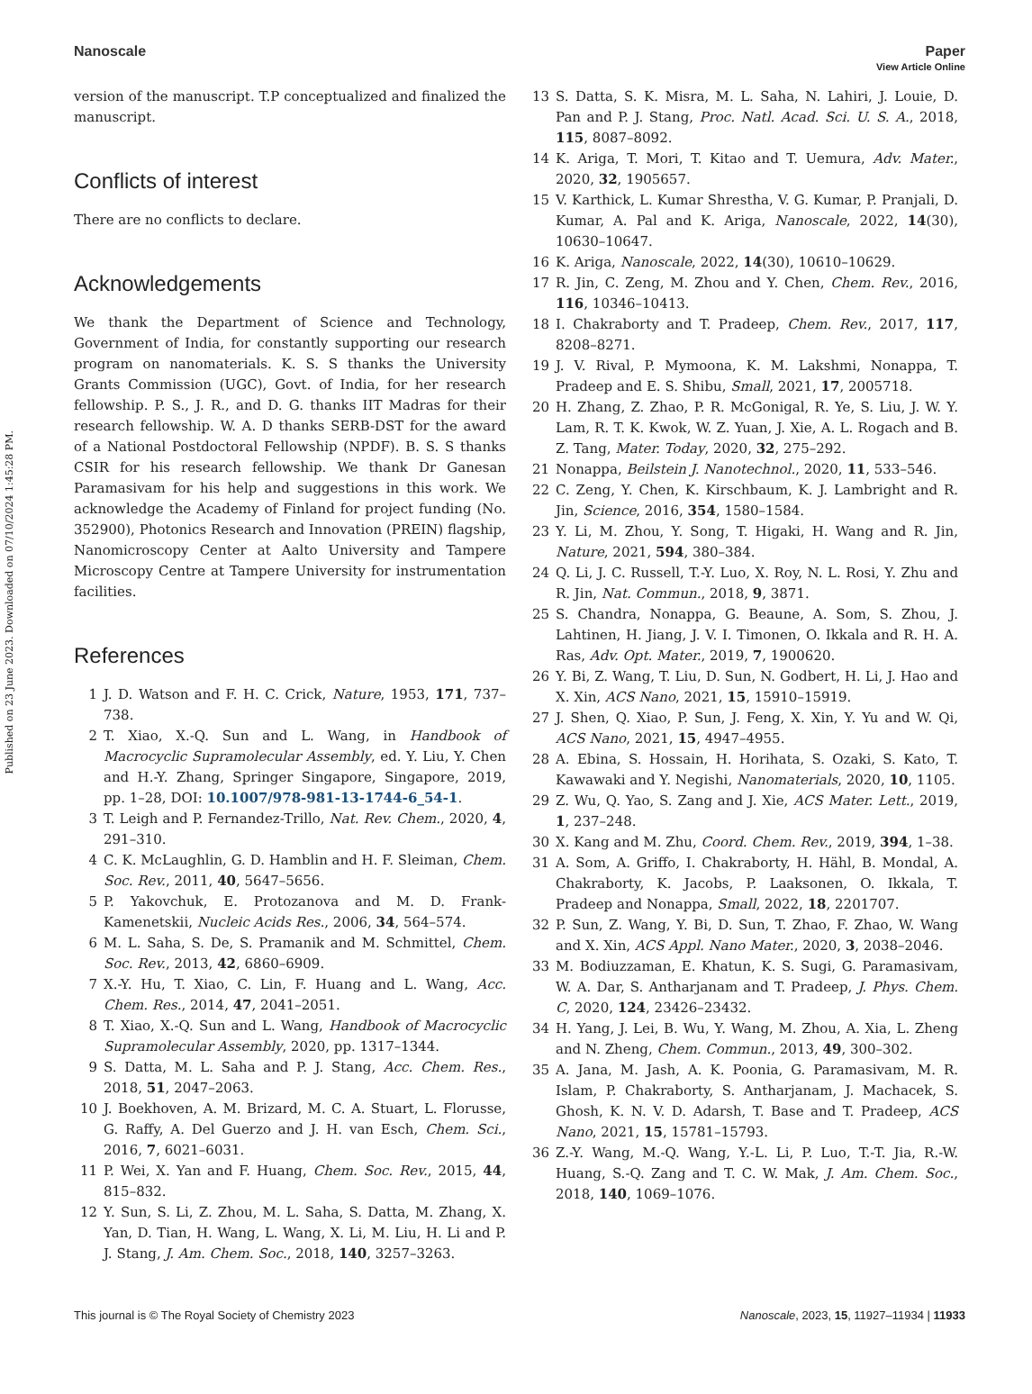Published on 23 June 2023. Downloaded on 07/10/2024 1:45:28 PM.
View Article Online
Nanoscale Paper
version of the manuscript. T.P conceptualized and finalized the manuscript.
Conflicts of interest
There are no conflicts to declare.
Acknowledgements
We thank the Department of Science and Technology, Government of India, for constantly supporting our research program on nanomaterials. K. S. S thanks the University Grants Commission (UGC), Govt. of India, for her research fellowship. P. S., J. R., and D. G. thanks IIT Madras for their research fellowship. W. A. D thanks SERB-DST for the award of a National Postdoctoral Fellowship (NPDF). B. S. S thanks CSIR for his research fellowship. We thank Dr Ganesan Paramasivam for his help and suggestions in this work. We acknowledge the Academy of Finland for project funding (No. 352900), Photonics Research and Innovation (PREIN) flagship, Nanomicroscopy Center at Aalto University and Tampere Microscopy Centre at Tampere University for instrumentation facilities.
References
1 J. D. Watson and F. H. C. Crick, Nature, 1953, 171, 737–738.
2 T. Xiao, X.-Q. Sun and L. Wang, in Handbook of Macrocyclic Supramolecular Assembly, ed. Y. Liu, Y. Chen and H.-Y. Zhang, Springer Singapore, Singapore, 2019, pp. 1–28, DOI: 10.1007/978-981-13-1744-6_54-1.
3 T. Leigh and P. Fernandez-Trillo, Nat. Rev. Chem., 2020, 4, 291–310.
4 C. K. McLaughlin, G. D. Hamblin and H. F. Sleiman, Chem. Soc. Rev., 2011, 40, 5647–5656.
5 P. Yakovchuk, E. Protozanova and M. D. Frank-Kamenetskii, Nucleic Acids Res., 2006, 34, 564–574.
6 M. L. Saha, S. De, S. Pramanik and M. Schmittel, Chem. Soc. Rev., 2013, 42, 6860–6909.
7 X.-Y. Hu, T. Xiao, C. Lin, F. Huang and L. Wang, Acc. Chem. Res., 2014, 47, 2041–2051.
8 T. Xiao, X.-Q. Sun and L. Wang, Handbook of Macrocyclic Supramolecular Assembly, 2020, pp. 1317–1344.
9 S. Datta, M. L. Saha and P. J. Stang, Acc. Chem. Res., 2018, 51, 2047–2063.
10 J. Boekhoven, A. M. Brizard, M. C. A. Stuart, L. Florusse, G. Raffy, A. Del Guerzo and J. H. van Esch, Chem. Sci., 2016, 7, 6021–6031.
11 P. Wei, X. Yan and F. Huang, Chem. Soc. Rev., 2015, 44, 815–832.
12 Y. Sun, S. Li, Z. Zhou, M. L. Saha, S. Datta, M. Zhang, X. Yan, D. Tian, H. Wang, L. Wang, X. Li, M. Liu, H. Li and P. J. Stang, J. Am. Chem. Soc., 2018, 140, 3257–3263.
13 S. Datta, S. K. Misra, M. L. Saha, N. Lahiri, J. Louie, D. Pan and P. J. Stang, Proc. Natl. Acad. Sci. U. S. A., 2018, 115, 8087–8092.
14 K. Ariga, T. Mori, T. Kitao and T. Uemura, Adv. Mater., 2020, 32, 1905657.
15 V. Karthick, L. Kumar Shrestha, V. G. Kumar, P. Pranjali, D. Kumar, A. Pal and K. Ariga, Nanoscale, 2022, 14(30), 10630–10647.
16 K. Ariga, Nanoscale, 2022, 14(30), 10610–10629.
17 R. Jin, C. Zeng, M. Zhou and Y. Chen, Chem. Rev., 2016, 116, 10346–10413.
18 I. Chakraborty and T. Pradeep, Chem. Rev., 2017, 117, 8208–8271.
19 J. V. Rival, P. Mymoona, K. M. Lakshmi, Nonappa, T. Pradeep and E. S. Shibu, Small, 2021, 17, 2005718.
20 H. Zhang, Z. Zhao, P. R. McGonigal, R. Ye, S. Liu, J. W. Y. Lam, R. T. K. Kwok, W. Z. Yuan, J. Xie, A. L. Rogach and B. Z. Tang, Mater. Today, 2020, 32, 275–292.
21 Nonappa, Beilstein J. Nanotechnol., 2020, 11, 533–546.
22 C. Zeng, Y. Chen, K. Kirschbaum, K. J. Lambright and R. Jin, Science, 2016, 354, 1580–1584.
23 Y. Li, M. Zhou, Y. Song, T. Higaki, H. Wang and R. Jin, Nature, 2021, 594, 380–384.
24 Q. Li, J. C. Russell, T.-Y. Luo, X. Roy, N. L. Rosi, Y. Zhu and R. Jin, Nat. Commun., 2018, 9, 3871.
25 S. Chandra, Nonappa, G. Beaune, A. Som, S. Zhou, J. Lahtinen, H. Jiang, J. V. I. Timonen, O. Ikkala and R. H. A. Ras, Adv. Opt. Mater., 2019, 7, 1900620.
26 Y. Bi, Z. Wang, T. Liu, D. Sun, N. Godbert, H. Li, J. Hao and X. Xin, ACS Nano, 2021, 15, 15910–15919.
27 J. Shen, Q. Xiao, P. Sun, J. Feng, X. Xin, Y. Yu and W. Qi, ACS Nano, 2021, 15, 4947–4955.
28 A. Ebina, S. Hossain, H. Horihata, S. Ozaki, S. Kato, T. Kawawaki and Y. Negishi, Nanomaterials, 2020, 10, 1105.
29 Z. Wu, Q. Yao, S. Zang and J. Xie, ACS Mater. Lett., 2019, 1, 237–248.
30 X. Kang and M. Zhu, Coord. Chem. Rev., 2019, 394, 1–38.
31 A. Som, A. Griffo, I. Chakraborty, H. Hähl, B. Mondal, A. Chakraborty, K. Jacobs, P. Laaksonen, O. Ikkala, T. Pradeep and Nonappa, Small, 2022, 18, 2201707.
32 P. Sun, Z. Wang, Y. Bi, D. Sun, T. Zhao, F. Zhao, W. Wang and X. Xin, ACS Appl. Nano Mater., 2020, 3, 2038–2046.
33 M. Bodiuzzaman, E. Khatun, K. S. Sugi, G. Paramasivam, W. A. Dar, S. Antharjanam and T. Pradeep, J. Phys. Chem. C, 2020, 124, 23426–23432.
34 H. Yang, J. Lei, B. Wu, Y. Wang, M. Zhou, A. Xia, L. Zheng and N. Zheng, Chem. Commun., 2013, 49, 300–302.
35 A. Jana, M. Jash, A. K. Poonia, G. Paramasivam, M. R. Islam, P. Chakraborty, S. Antharjanam, J. Machacek, S. Ghosh, K. N. V. D. Adarsh, T. Base and T. Pradeep, ACS Nano, 2021, 15, 15781–15793.
36 Z.-Y. Wang, M.-Q. Wang, Y.-L. Li, P. Luo, T.-T. Jia, R.-W. Huang, S.-Q. Zang and T. C. W. Mak, J. Am. Chem. Soc., 2018, 140, 1069–1076.
This journal is © The Royal Society of Chemistry 2023 Nanoscale, 2023, 15, 11927–11934 | 11933